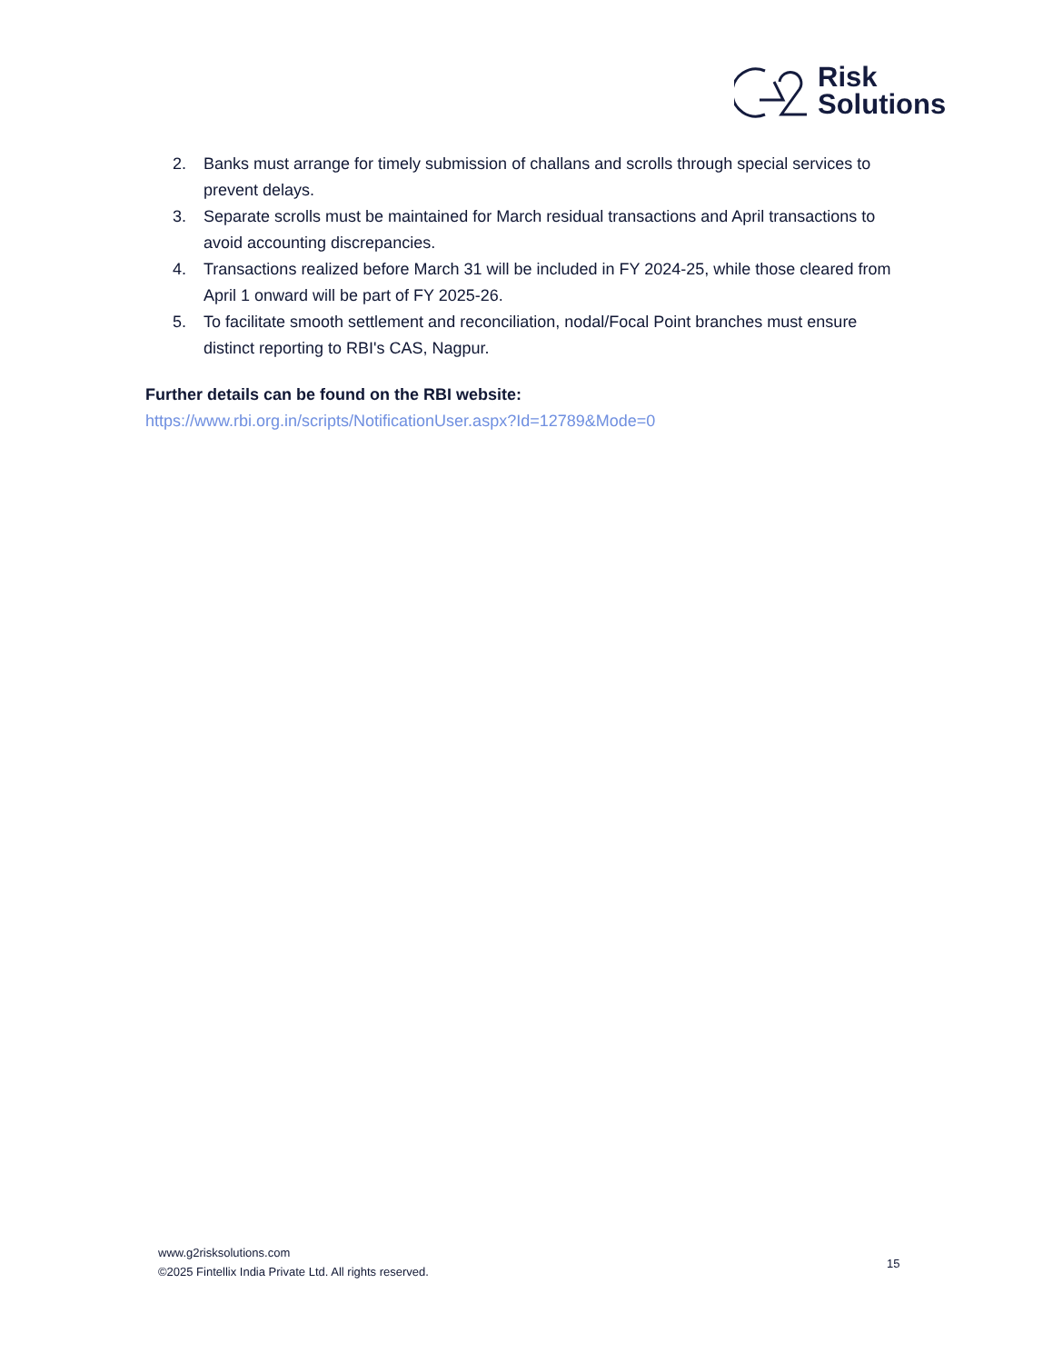Risk
Solutions
2. Banks must arrange for timely submission of challans and scrolls through special services to prevent delays.
3. Separate scrolls must be maintained for March residual transactions and April transactions to avoid accounting discrepancies.
4. Transactions realized before March 31 will be included in FY 2024-25, while those cleared from April 1 onward will be part of FY 2025-26.
5. To facilitate smooth settlement and reconciliation, nodal/Focal Point branches must ensure distinct reporting to RBI's CAS, Nagpur.
Further details can be found on the RBI website:
https://www.rbi.org.in/scripts/NotificationUser.aspx?Id=12789&Mode=0
www.g2risksolutions.com
©2025 Fintellix India Private Ltd. All rights reserved.
15